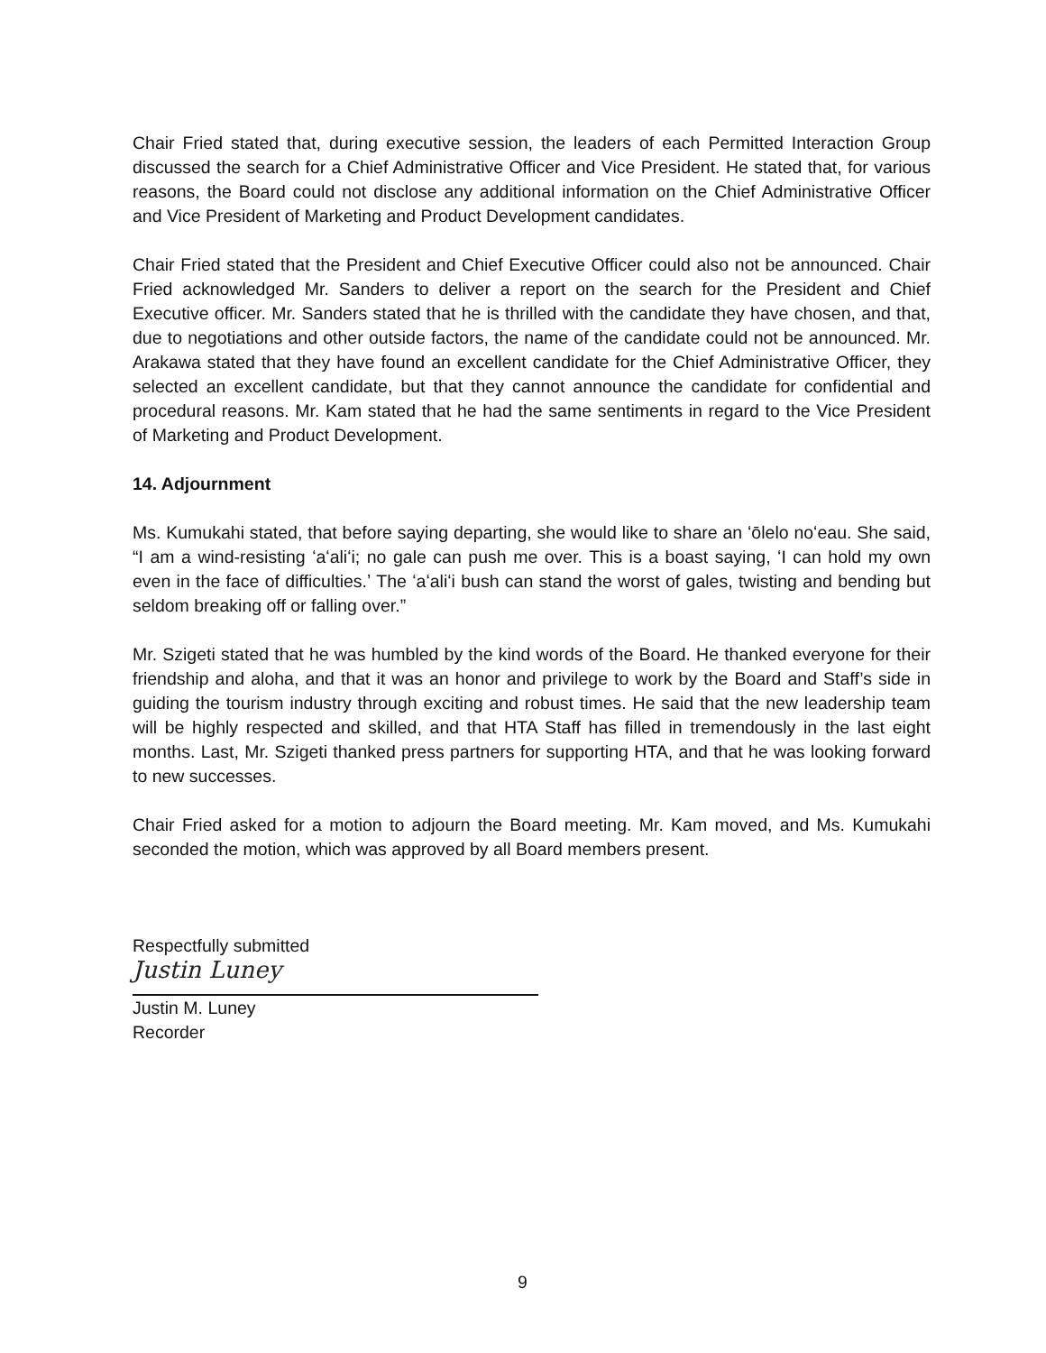Chair Fried stated that, during executive session, the leaders of each Permitted Interaction Group discussed the search for a Chief Administrative Officer and Vice President. He stated that, for various reasons, the Board could not disclose any additional information on the Chief Administrative Officer and Vice President of Marketing and Product Development candidates.
Chair Fried stated that the President and Chief Executive Officer could also not be announced. Chair Fried acknowledged Mr. Sanders to deliver a report on the search for the President and Chief Executive officer. Mr. Sanders stated that he is thrilled with the candidate they have chosen, and that, due to negotiations and other outside factors, the name of the candidate could not be announced. Mr. Arakawa stated that they have found an excellent candidate for the Chief Administrative Officer, they selected an excellent candidate, but that they cannot announce the candidate for confidential and procedural reasons. Mr. Kam stated that he had the same sentiments in regard to the Vice President of Marketing and Product Development.
14. Adjournment
Ms. Kumukahi stated, that before saying departing, she would like to share an ʻōlelo noʻeau. She said, “I am a wind-resisting ʻaʻaliʻi; no gale can push me over. This is a boast saying, ʻI can hold my own even in the face of difficulties.ʼ The ʻaʻaliʻi bush can stand the worst of gales, twisting and bending but seldom breaking off or falling over.”
Mr. Szigeti stated that he was humbled by the kind words of the Board. He thanked everyone for their friendship and aloha, and that it was an honor and privilege to work by the Board and Staff’s side in guiding the tourism industry through exciting and robust times. He said that the new leadership team will be highly respected and skilled, and that HTA Staff has filled in tremendously in the last eight months. Last, Mr. Szigeti thanked press partners for supporting HTA, and that he was looking forward to new successes.
Chair Fried asked for a motion to adjourn the Board meeting. Mr. Kam moved, and Ms. Kumukahi seconded the motion, which was approved by all Board members present.
Respectfully submitted
Justin Luney
Justin M. Luney
Recorder
9